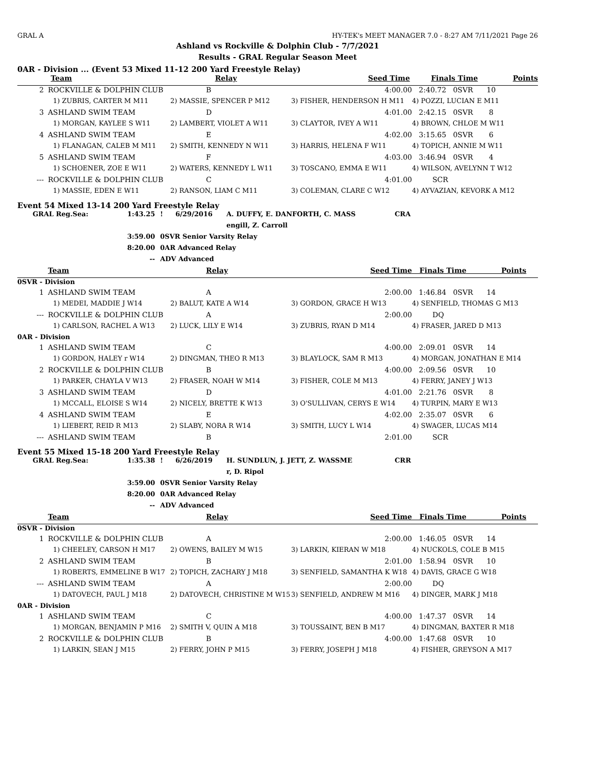GRAL A HY-TEK's MEET MANAGER 7.0 - 8:27 AM 7/11/2021 Page 26
Ashland vs Rockville & Dolphin Club - 7/7/2021
Results - GRAL Regular Season Meet
0AR - Division ... (Event 53 Mixed 11-12 200 Yard Freestyle Relay)
| | Team | Relay | Seed Time | Finals Time | Points |
| --- | --- | --- | --- | --- | --- |
| 2 | ROCKVILLE & DOLPHIN CLUB | B | 4:00.00 | 2:40.72 0SVR 10 |
| | 1) ZUBRIS, CARTER M M11 | 2) MASSIE, SPENCER P M12 | 3) FISHER, HENDERSON H M11 | 4) POZZI, LUCIAN E M11 |
| 3 | ASHLAND SWIM TEAM | D | 4:01.00 | 2:42.15 0SVR 8 |
| | 1) MORGAN, KAYLEE S W11 | 2) LAMBERT, VIOLET A W11 | 3) CLAYTOR, IVEY A W11 | 4) BROWN, CHLOE M W11 |
| 4 | ASHLAND SWIM TEAM | E | 4:02.00 | 3:15.65 0SVR 6 |
| | 1) FLANAGAN, CALEB M M11 | 2) SMITH, KENNEDY N W11 | 3) HARRIS, HELENA F W11 | 4) TOPICH, ANNIE M W11 |
| 5 | ASHLAND SWIM TEAM | F | 4:03.00 | 3:46.94 0SVR 4 |
| | 1) SCHOENER, ZOE E W11 | 2) WATERS, KENNEDY L W11 | 3) TOSCANO, EMMA E W11 | 4) WILSON, AVELYNN T W12 |
| --- | ROCKVILLE & DOLPHIN CLUB | C | 4:01.00 | SCR |
| | 1) MASSIE, EDEN E W11 | 2) RANSON, LIAM C M11 | 3) COLEMAN, CLARE C W12 | 4) AYVAZIAN, KEVORK A M12 |
Event 54 Mixed 13-14 200 Yard Freestyle Relay
| GRAL Reg.Sea: | 1:43.25 | ! | 6/29/2016 | A. DUFFY, E. DANFORTH, C. MASS | CRA |
| | | | | engill, Z. Carroll | |
| | 3:59.00 | 0SVR Senior Varsity Relay | | | |
| | 8:20.00 | 0AR Advanced Relay | | | |
| | -- | ADV Advanced | | | |
| | Team | Relay | Seed Time | Finals Time Points |
| --- | --- | --- | --- | --- |
| 0SVR - Division | | | | |
| 1 | ASHLAND SWIM TEAM | A | 2:00.00 | 1:46.84 0SVR 14 |
| | 1) MEDEI, MADDIE J W14 | 2) BALUT, KATE A W14 | 3) GORDON, GRACE H W13 | 4) SENFIELD, THOMAS G M13 |
| --- | ROCKVILLE & DOLPHIN CLUB | A | 2:00.00 | DQ |
| | 1) CARLSON, RACHEL A W13 | 2) LUCK, LILY E W14 | 3) ZUBRIS, RYAN D M14 | 4) FRASER, JARED D M13 |
| 0AR - Division | | | | |
| 1 | ASHLAND SWIM TEAM | C | 4:00.00 | 2:09.01 0SVR 14 |
| | 1) GORDON, HALEY r W14 | 2) DINGMAN, THEO R M13 | 3) BLAYLOCK, SAM R M13 | 4) MORGAN, JONATHAN E M14 |
| 2 | ROCKVILLE & DOLPHIN CLUB | B | 4:00.00 | 2:09.56 0SVR 10 |
| | 1) PARKER, CHAYLA V W13 | 2) FRASER, NOAH W M14 | 3) FISHER, COLE M M13 | 4) FERRY, JANEY J W13 |
| 3 | ASHLAND SWIM TEAM | D | 4:01.00 | 2:21.76 0SVR 8 |
| | 1) MCCALL, ELOISE S W14 | 2) NICELY, BRETTE K W13 | 3) O'SULLIVAN, CERYS E W14 | 4) TURPIN, MARY E W13 |
| 4 | ASHLAND SWIM TEAM | E | 4:02.00 | 2:35.07 0SVR 6 |
| | 1) LIEBERT, REID R M13 | 2) SLABY, NORA R W14 | 3) SMITH, LUCY L W14 | 4) SWAGER, LUCAS M14 |
| --- | ASHLAND SWIM TEAM | B | 2:01.00 | SCR |
Event 55 Mixed 15-18 200 Yard Freestyle Relay
| GRAL Reg.Sea: | 1:35.38 | ! | 6/26/2019 | H. SUNDLUN, J. JETT, Z. WASSME | CRR |
| | | | | r, D. Ripol | |
| | 3:59.00 | 0SVR Senior Varsity Relay | | | |
| | 8:20.00 | 0AR Advanced Relay | | | |
| | -- | ADV Advanced | | | |
| | Team | Relay | Seed Time | Finals Time Points |
| --- | --- | --- | --- | --- |
| 0SVR - Division | | | | |
| 1 | ROCKVILLE & DOLPHIN CLUB | A | 2:00.00 | 1:46.05 0SVR 14 |
| | 1) CHEELEY, CARSON H M17 | 2) OWENS, BAILEY M W15 | 3) LARKIN, KIERAN W M18 | 4) NUCKOLS, COLE B M15 |
| 2 | ASHLAND SWIM TEAM | B | 2:01.00 | 1:58.94 0SVR 10 |
| | 1) ROBERTS, EMMELINE B W17 | 2) TOPICH, ZACHARY J M18 | 3) SENFIELD, SAMANTHA K W18 | 4) DAVIS, GRACE G W18 |
| --- | ASHLAND SWIM TEAM | A | 2:00.00 | DQ |
| | 1) DATOVECH, PAUL J M18 | 2) DATOVECH, CHRISTINE M W15 | 3) SENFIELD, ANDREW M M16 | 4) DINGER, MARK J M18 |
| 0AR - Division | | | | |
| 1 | ASHLAND SWIM TEAM | C | 4:00.00 | 1:47.37 0SVR 14 |
| | 1) MORGAN, BENJAMIN P M16 | 2) SMITH V, QUIN A M18 | 3) TOUSSAINT, BEN B M17 | 4) DINGMAN, BAXTER R M18 |
| 2 | ROCKVILLE & DOLPHIN CLUB | B | 4:00.00 | 1:47.68 0SVR 10 |
| | 1) LARKIN, SEAN J M15 | 2) FERRY, JOHN P M15 | 3) FERRY, JOSEPH J M18 | 4) FISHER, GREYSON A M17 |